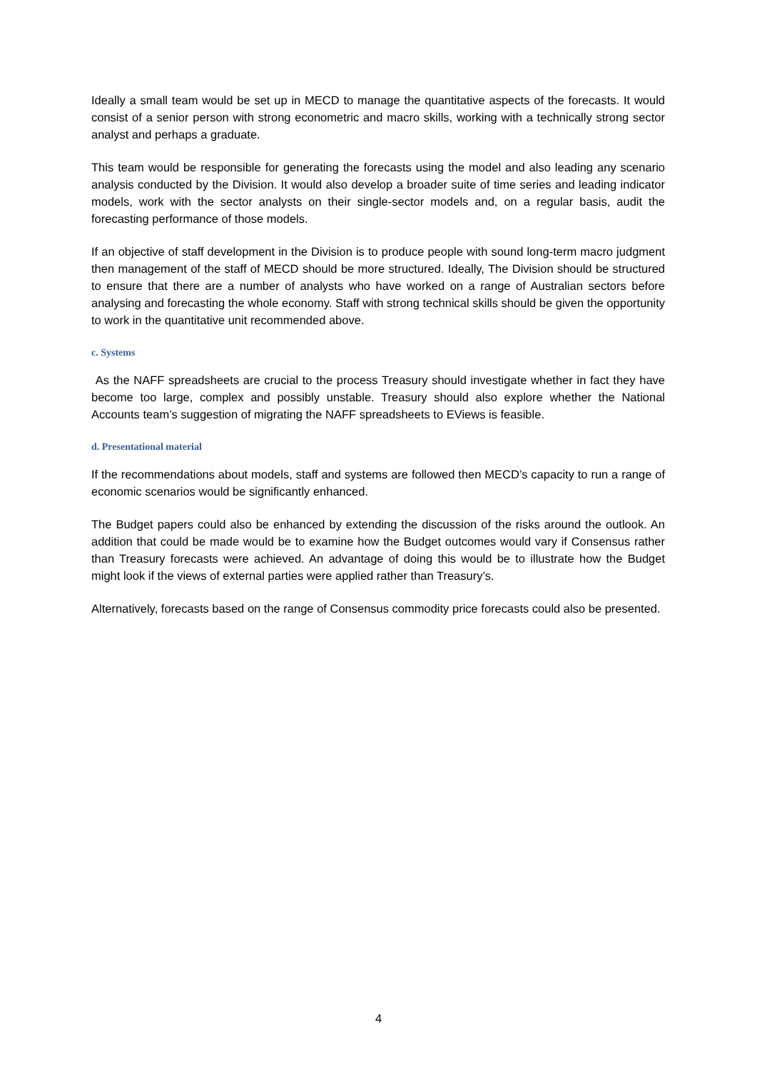Ideally a small team would be set up in MECD to manage the quantitative aspects of the forecasts. It would consist of a senior person with strong econometric and macro skills, working with a technically strong sector analyst and perhaps a graduate.
This team would be responsible for generating the forecasts using the model and also leading any scenario analysis conducted by the Division. It would also develop a broader suite of time series and leading indicator models, work with the sector analysts on their single-sector models and, on a regular basis, audit the forecasting performance of those models.
If an objective of staff development in the Division is to produce people with sound long-term macro judgment then management of the staff of MECD should be more structured. Ideally, The Division should be structured to ensure that there are a number of analysts who have worked on a range of Australian sectors before analysing and forecasting the whole economy. Staff with strong technical skills should be given the opportunity to work in the quantitative unit recommended above.
c. Systems
As the NAFF spreadsheets are crucial to the process Treasury should investigate whether in fact they have become too large, complex and possibly unstable. Treasury should also explore whether the National Accounts team’s suggestion of migrating the NAFF spreadsheets to EViews is feasible.
d. Presentational material
If the recommendations about models, staff and systems are followed then MECD’s capacity to run a range of economic scenarios would be significantly enhanced.
The Budget papers could also be enhanced by extending the discussion of the risks around the outlook. An addition that could be made would be to examine how the Budget outcomes would vary if Consensus rather than Treasury forecasts were achieved. An advantage of doing this would be to illustrate how the Budget might look if the views of external parties were applied rather than Treasury’s.
Alternatively, forecasts based on the range of Consensus commodity price forecasts could also be presented.
4